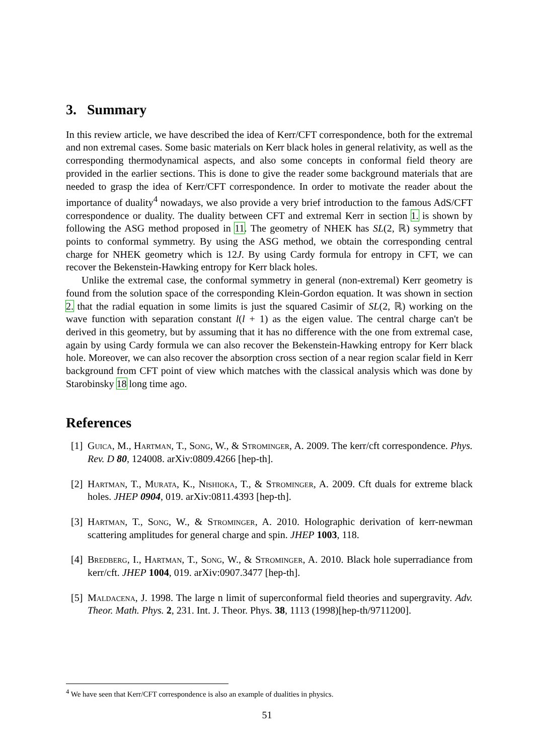3. Summary
In this review article, we have described the idea of Kerr/CFT correspondence, both for the extremal and non extremal cases. Some basic materials on Kerr black holes in general relativity, as well as the corresponding thermodynamical aspects, and also some concepts in conformal field theory are provided in the earlier sections. This is done to give the reader some background materials that are needed to grasp the idea of Kerr/CFT correspondence. In order to motivate the reader about the importance of duality<sup>4</sup> nowadays, we also provide a very brief introduction to the famous AdS/CFT correspondence or duality. The duality between CFT and extremal Kerr in section 1. is shown by following the ASG method proposed in 11. The geometry of NHEK has SL(2, ℝ) symmetry that points to conformal symmetry. By using the ASG method, we obtain the corresponding central charge for NHEK geometry which is 12J. By using Cardy formula for entropy in CFT, we can recover the Bekenstein-Hawking entropy for Kerr black holes.
Unlike the extremal case, the conformal symmetry in general (non-extremal) Kerr geometry is found from the solution space of the corresponding Klein-Gordon equation. It was shown in section 2. that the radial equation in some limits is just the squared Casimir of SL(2, ℝ) working on the wave function with separation constant l(l + 1) as the eigen value. The central charge can't be derived in this geometry, but by assuming that it has no difference with the one from extremal case, again by using Cardy formula we can also recover the Bekenstein-Hawking entropy for Kerr black hole. Moreover, we can also recover the absorption cross section of a near region scalar field in Kerr background from CFT point of view which matches with the classical analysis which was done by Starobinsky 18 long time ago.
References
[1] Guica, M., Hartman, T., Song, W., & Strominger, A. 2009. The kerr/cft correspondence. Phys. Rev. D 80, 124008. arXiv:0809.4266 [hep-th].
[2] Hartman, T., Murata, K., Nishioka, T., & Strominger, A. 2009. Cft duals for extreme black holes. JHEP 0904, 019. arXiv:0811.4393 [hep-th].
[3] Hartman, T., Song, W., & Strominger, A. 2010. Holographic derivation of kerr-newman scattering amplitudes for general charge and spin. JHEP 1003, 118.
[4] Bredberg, I., Hartman, T., Song, W., & Strominger, A. 2010. Black hole superradiance from kerr/cft. JHEP 1004, 019. arXiv:0907.3477 [hep-th].
[5] Maldacena, J. 1998. The large n limit of superconformal field theories and supergravity. Adv. Theor. Math. Phys. 2, 231. Int. J. Theor. Phys. 38, 1113 (1998)[hep-th/9711200].
<sup>4</sup> We have seen that Kerr/CFT correspondence is also an example of dualities in physics.
51